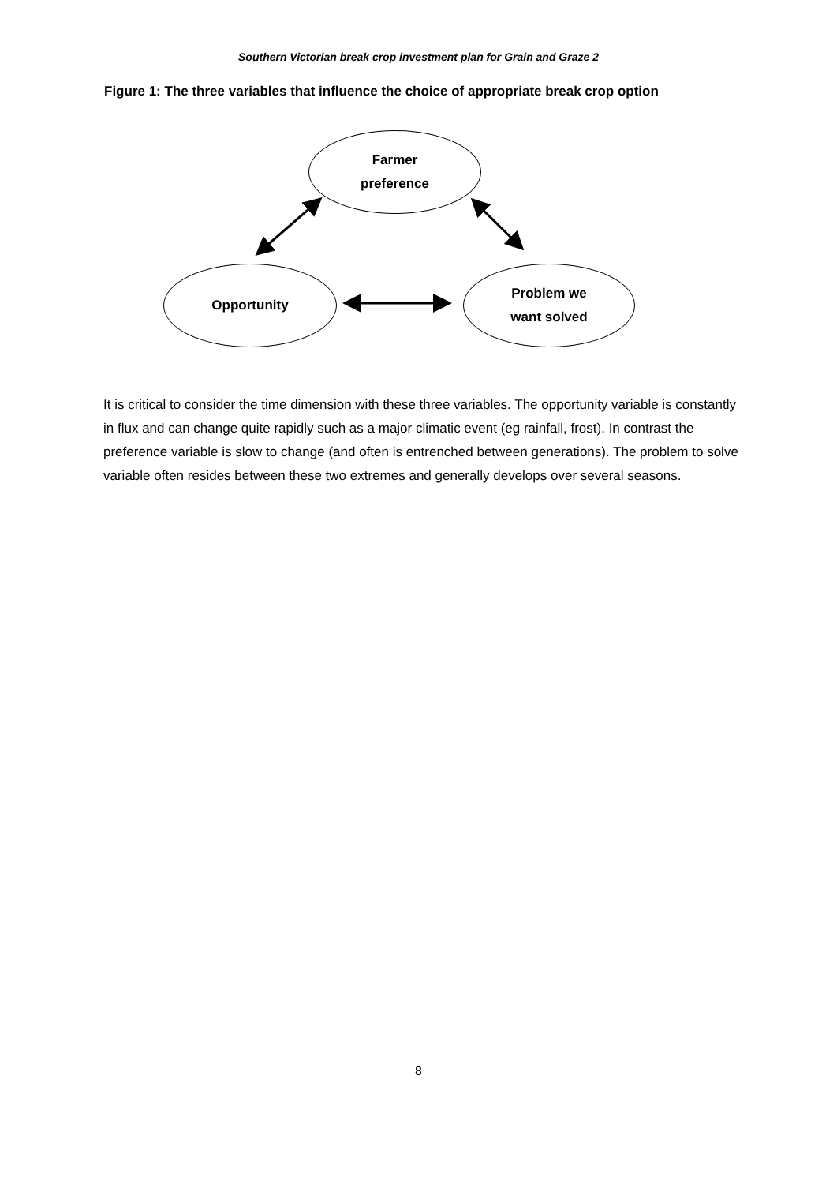Southern Victorian break crop investment plan for Grain and Graze 2
Figure 1: The three variables that influence the choice of appropriate break crop option
Farmer
preference
Opportunity
Problem we
want solved
It is critical to consider the time dimension with these three variables. The opportunity variable is constantly in flux and can change quite rapidly such as a major climatic event (eg rainfall, frost). In contrast the preference variable is slow to change (and often is entrenched between generations). The problem to solve variable often resides between these two extremes and generally develops over several seasons.
8